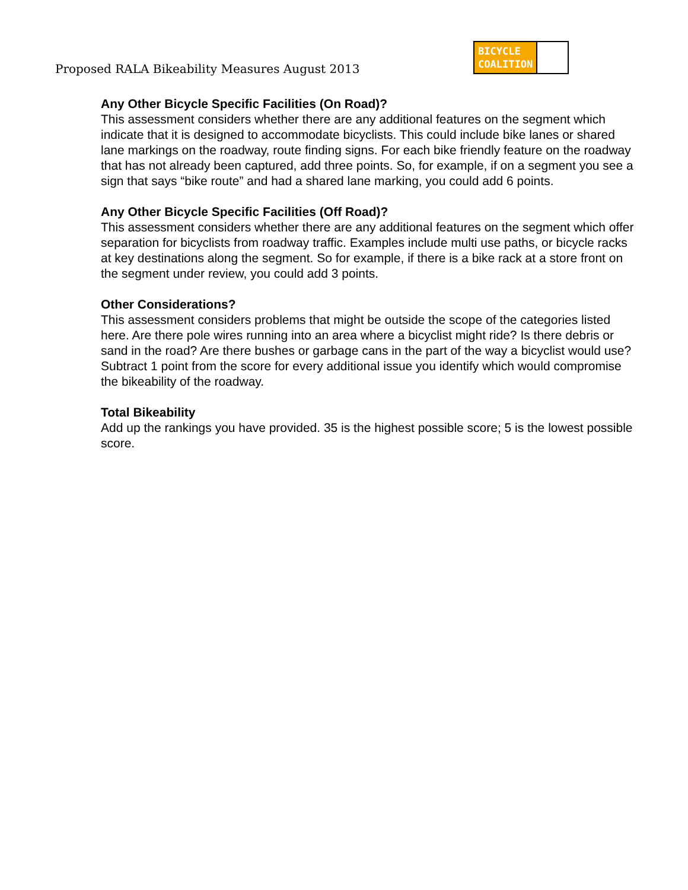Proposed RALA Bikeability Measures August 2013
BICYCLE
COALITION
Any Other Bicycle Specific Facilities (On Road)?
This assessment considers whether there are any additional features on the segment which indicate that it is designed to accommodate bicyclists. This could include bike lanes or shared lane markings on the roadway, route finding signs. For each bike friendly feature on the roadway that has not already been captured, add three points. So, for example, if on a segment you see a sign that says “bike route” and had a shared lane marking, you could add 6 points.
Any Other Bicycle Specific Facilities (Off Road)?
This assessment considers whether there are any additional features on the segment which offer separation for bicyclists from roadway traffic. Examples include multi use paths, or bicycle racks at key destinations along the segment. So for example, if there is a bike rack at a store front on the segment under review, you could add 3 points.
Other Considerations?
This assessment considers problems that might be outside the scope of the categories listed here. Are there pole wires running into an area where a bicyclist might ride? Is there debris or sand in the road? Are there bushes or garbage cans in the part of the way a bicyclist would use? Subtract 1 point from the score for every additional issue you identify which would compromise the bikeability of the roadway.
Total Bikeability
Add up the rankings you have provided. 35 is the highest possible score; 5 is the lowest possible score.